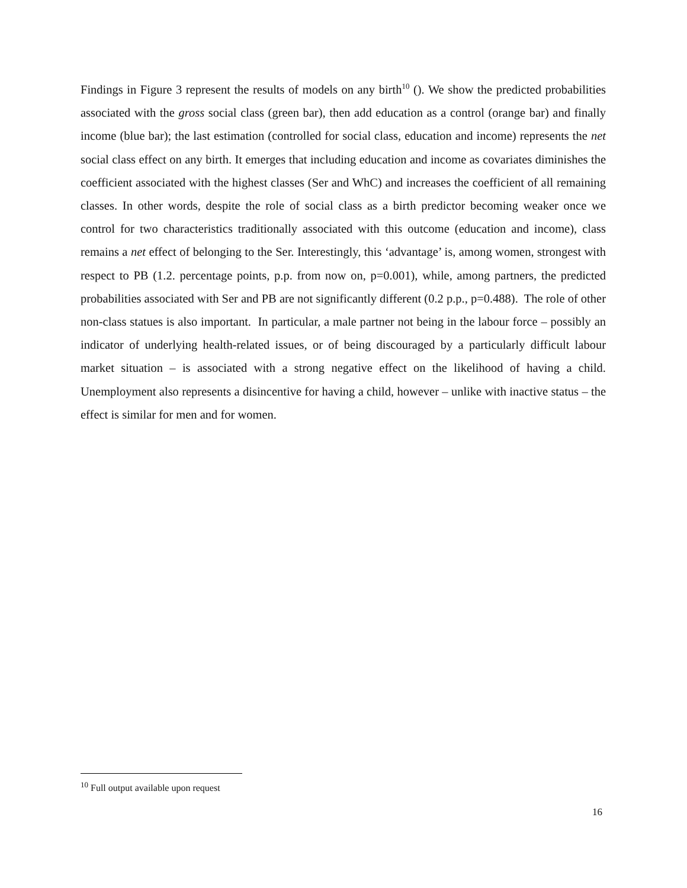Findings in Figure 3 represent the results of models on any birth<sup>10</sup> (). We show the predicted probabilities associated with the gross social class (green bar), then add education as a control (orange bar) and finally income (blue bar); the last estimation (controlled for social class, education and income) represents the net social class effect on any birth. It emerges that including education and income as covariates diminishes the coefficient associated with the highest classes (Ser and WhC) and increases the coefficient of all remaining classes. In other words, despite the role of social class as a birth predictor becoming weaker once we control for two characteristics traditionally associated with this outcome (education and income), class remains a net effect of belonging to the Ser. Interestingly, this ‘advantage’ is, among women, strongest with respect to PB (1.2. percentage points, p.p. from now on, p=0.001), while, among partners, the predicted probabilities associated with Ser and PB are not significantly different (0.2 p.p., p=0.488). The role of other non-class statues is also important. In particular, a male partner not being in the labour force – possibly an indicator of underlying health-related issues, or of being discouraged by a particularly difficult labour market situation – is associated with a strong negative effect on the likelihood of having a child. Unemployment also represents a disincentive for having a child, however – unlike with inactive status – the effect is similar for men and for women.
<sup>10</sup> Full output available upon request
16